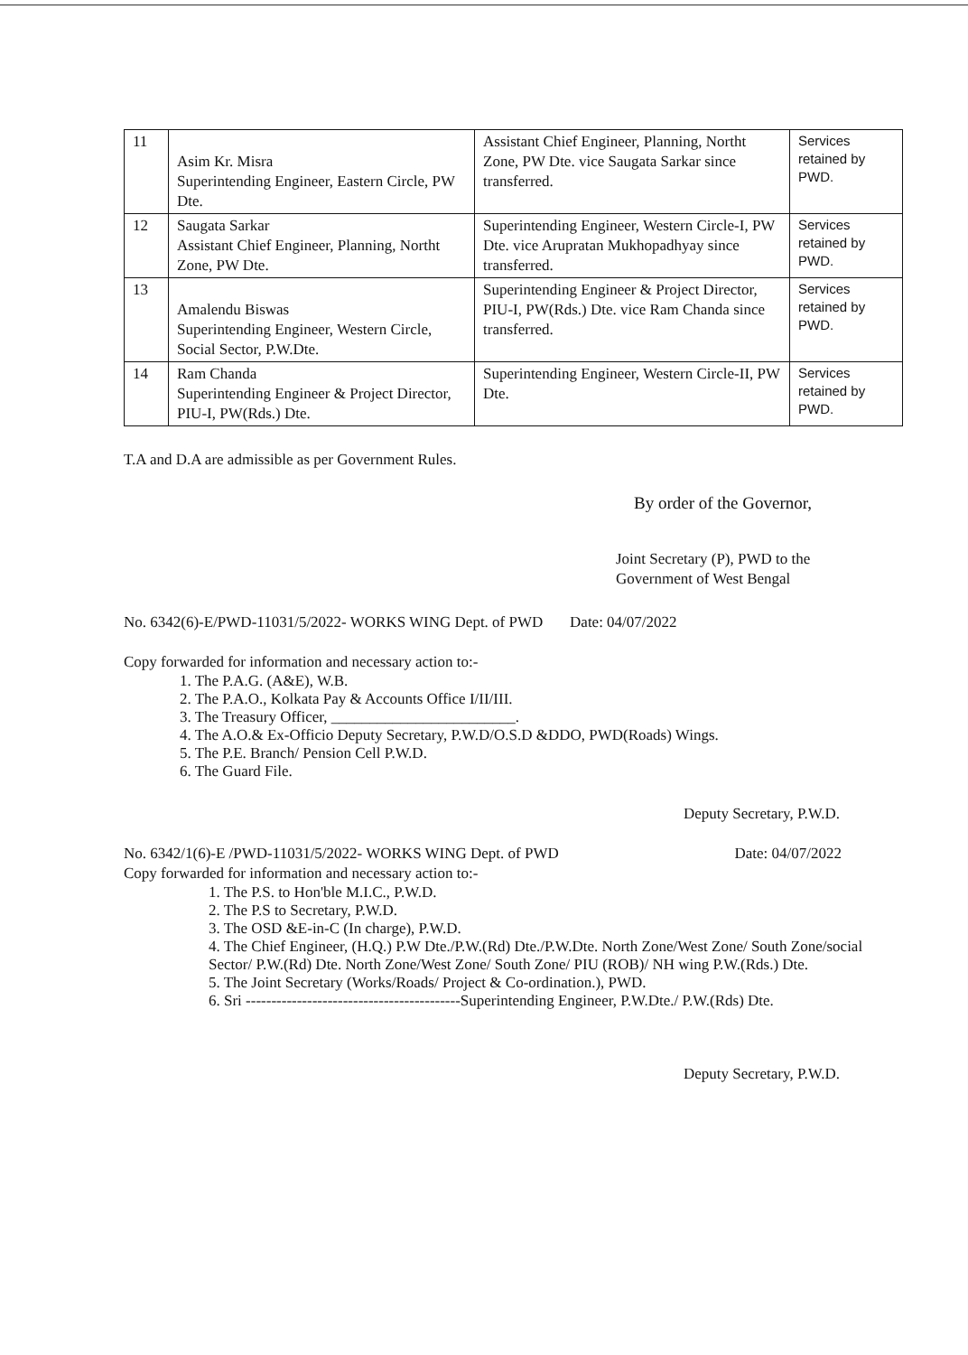| 11 | Asim Kr. Misra Superintending Engineer, Eastern Circle, PW Dte. | Assistant Chief Engineer, Planning, Northt Zone, PW Dte. vice Saugata Sarkar since transferred. | Services retained by PWD. |
| 12 | Saugata Sarkar Assistant Chief Engineer, Planning, Northt Zone, PW Dte. | Superintending Engineer, Western Circle-I, PW Dte. vice Arupratan Mukhopadhyay since transferred. | Services retained by PWD. |
| 13 | Amalendu Biswas Superintending Engineer, Western Circle, Social Sector, P.W.Dte. | Superintending Engineer & Project Director, PIU-I, PW(Rds.) Dte. vice Ram Chanda since transferred. | Services retained by PWD. |
| 14 | Ram Chanda Superintending Engineer & Project Director, PIU-I, PW(Rds.) Dte. | Superintending Engineer, Western Circle-II, PW Dte. | Services retained by PWD. |
T.A and D.A are admissible as per Government Rules.
By order of the Governor,
Joint Secretary (P), PWD to the
Government of West Bengal
No. 6342(6)-E/PWD-11031/5/2022- WORKS WING Dept. of PWD Date: 04/07/2022
Copy forwarded for information and necessary action to:-
1. The P.A.G. (A&E), W.B.
2. The P.A.O., Kolkata Pay & Accounts Office I/II/III.
3. The Treasury Officer, ________________________.
4. The A.O.& Ex-Officio Deputy Secretary, P.W.D/O.S.D &DDO, PWD(Roads) Wings.
5. The P.E. Branch/ Pension Cell P.W.D.
6. The Guard File.
Deputy Secretary, P.W.D.
No. 6342/1(6)-E /PWD-11031/5/2022- WORKS WING Dept. of PWD Date: 04/07/2022
Copy forwarded for information and necessary action to:-
1. The P.S. to Hon'ble M.I.C., P.W.D.
2. The P.S to Secretary, P.W.D.
3. The OSD &E-in-C (In charge), P.W.D.
4. The Chief Engineer, (H.Q.) P.W Dte./P.W.(Rd) Dte./P.W.Dte. North Zone/West Zone/ South Zone/social Sector/ P.W.(Rd) Dte. North Zone/West Zone/ South Zone/ PIU (ROB)/ NH wing P.W.(Rds.) Dte.
5. The Joint Secretary (Works/Roads/ Project & Co-ordination.), PWD.
6. Sri ------------------------------------------Superintending Engineer, P.W.Dte./ P.W.(Rds) Dte.
Deputy Secretary, P.W.D.